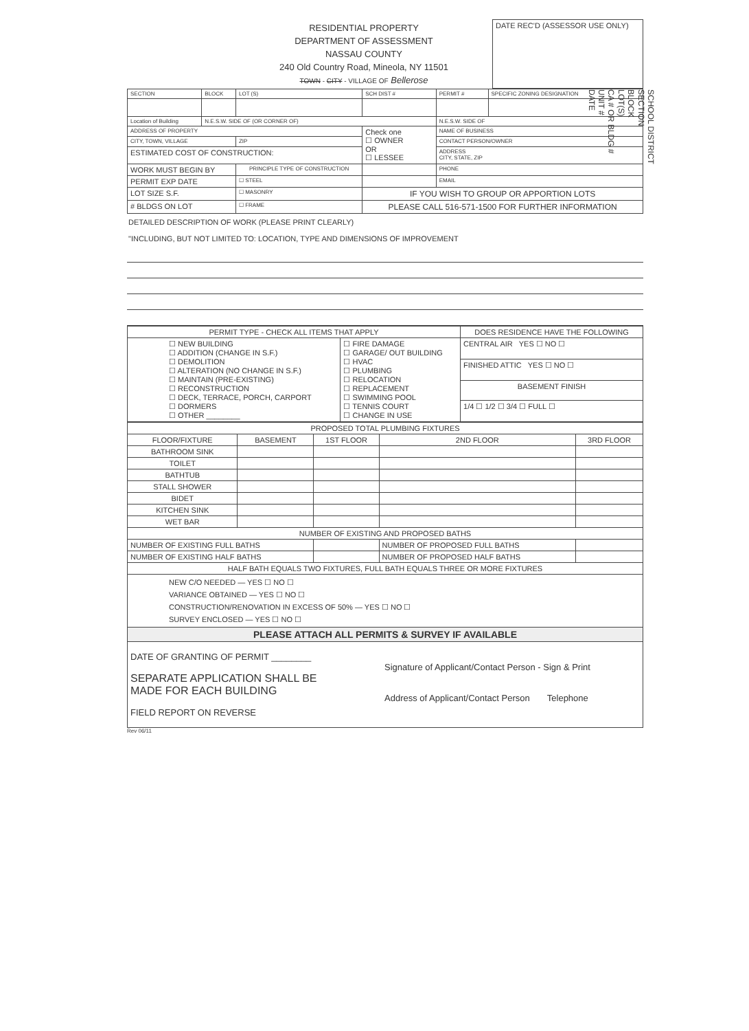SCHOOL DISTRICT
SECTION
BLOCK
LOT(S)
CA # OR BLDG #
UNIT #
DATE
| | RESIDENTIAL PROPERTY DEPARTMENT OF ASSESSMENT NASSAU COUNTY 240 Old Country Road, Mineola, NY 11501 TOWN - CITY - VILLAGE OF Bellerose | DATE REC'D (ASSESSOR USE ONLY) |
| SECTION | BLOCK | LOT (S) | SCH DIST # | PERMIT # | SPECIFIC ZONING DESIGNATION |
| Location of Building | N.E.S.W. SIDE OF (OR CORNER OF) | | | N.E.S.W. SIDE OF | |
| ADDRESS OF PROPERTY | | | Check one ☐ OWNER OR ☐ LESSEE | NAME OF BUSINESS | |
| CITY, TOWN, VILLAGE | | ZIP | | CONTACT PERSON/OWNER | |
| ESTIMATED COST OF CONSTRUCTION: | | | | ADDRESS CITY, STATE, ZIP | |
| WORK MUST BEGIN BY | | PRINCIPLE TYPE OF CONSTRUCTION | | PHONE | |
| PERMIT EXP DATE | | ☐ STEEL | | EMAIL | |
| LOT SIZE S.F. | | ☐ MASONRY | IF YOU WISH TO GROUP OR APPORTION LOTS | | |
| # BLDGS ON LOT | | ☐ FRAME | PLEASE CALL 516-571-1500 FOR FURTHER INFORMATION | | |
DETAILED DESCRIPTION OF WORK (PLEASE PRINT CLEARLY)
"INCLUDING, BUT NOT LIMITED TO: LOCATION, TYPE AND DIMENSIONS OF IMPROVEMENT
| PERMIT TYPE - CHECK ALL ITEMS THAT APPLY | | DOES RESIDENCE HAVE THE FOLLOWING |
| ☐ NEW BUILDING ☐ ADDITION (CHANGE IN S.F.) ☐ DEMOLITION ☐ ALTERATION (NO CHANGE IN S.F.) ☐ MAINTAIN (PRE-EXISTING) ☐ RECONSTRUCTION ☐ DECK, TERRACE, PORCH, CARPORT ☐ DORMERS ☐ OTHER ________ | ☐ FIRE DAMAGE ☐ GARAGE/ OUT BUILDING ☐ HVAC ☐ PLUMBING ☐ RELOCATION ☐ REPLACEMENT ☐ SWIMMING POOL ☐ TENNIS COURT ☐ CHANGE IN USE | CENTRAL AIR YES ☐ NO ☐ |
| | | FINISHED ATTIC YES ☐ NO ☐ |
| | | BASEMENT FINISH |
| | | 1/4 ☐ 1/2 ☐ 3/4 ☐ FULL ☐ |
| PROPOSED TOTAL PLUMBING FIXTURES | | | | | |
| FLOOR/FIXTURE | BASEMENT | 1ST FLOOR | 2ND FLOOR | 3RD FLOOR | |
| BATHROOM SINK | | | | | |
| TOILET | | | | | |
| BATHTUB | | | | | |
| STALL SHOWER | | | | | |
| BIDET | | | | | |
| KITCHEN SINK | | | | | |
| WET BAR | | | | | |
| NUMBER OF EXISTING AND PROPOSED BATHS | | | | | |
| NUMBER OF EXISTING FULL BATHS | | | NUMBER OF PROPOSED FULL BATHS | | |
| NUMBER OF EXISTING HALF BATHS | | | NUMBER OF PROPOSED HALF BATHS | | |
| HALF BATH EQUALS TWO FIXTURES, FULL BATH EQUALS THREE OR MORE FIXTURES | | | | | |
| NEW C/O NEEDED — YES ☐ NO ☐ VARIANCE OBTAINED — YES ☐ NO ☐ CONSTRUCTION/RENOVATION IN EXCESS OF 50% — YES ☐ NO ☐ SURVEY ENCLOSED — YES ☐ NO ☐ | | | | | |
| PLEASE ATTACH ALL PERMITS & SURVEY IF AVAILABLE | | | | | |
DATE OF GRANTING OF PERMIT ________
SEPARATE APPLICATION SHALL BE
MADE FOR EACH BUILDING
FIELD REPORT ON REVERSE
Signature of Applicant/Contact Person - Sign & Print
Address of Applicant/Contact Person Telephone
Rev 06/11